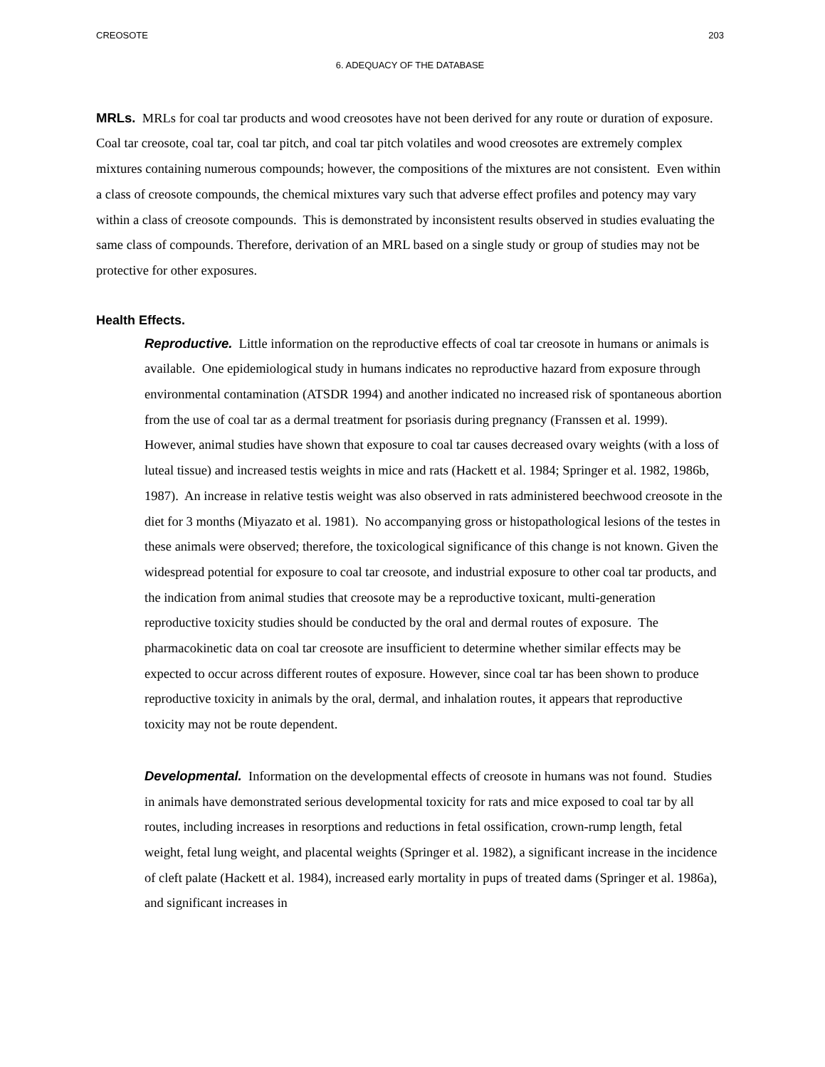CREOSOTE 203
6. ADEQUACY OF THE DATABASE
MRLs. MRLs for coal tar products and wood creosotes have not been derived for any route or duration of exposure. Coal tar creosote, coal tar, coal tar pitch, and coal tar pitch volatiles and wood creosotes are extremely complex mixtures containing numerous compounds; however, the compositions of the mixtures are not consistent. Even within a class of creosote compounds, the chemical mixtures vary such that adverse effect profiles and potency may vary within a class of creosote compounds. This is demonstrated by inconsistent results observed in studies evaluating the same class of compounds. Therefore, derivation of an MRL based on a single study or group of studies may not be protective for other exposures.
Health Effects.
Reproductive. Little information on the reproductive effects of coal tar creosote in humans or animals is available. One epidemiological study in humans indicates no reproductive hazard from exposure through environmental contamination (ATSDR 1994) and another indicated no increased risk of spontaneous abortion from the use of coal tar as a dermal treatment for psoriasis during pregnancy (Franssen et al. 1999). However, animal studies have shown that exposure to coal tar causes decreased ovary weights (with a loss of luteal tissue) and increased testis weights in mice and rats (Hackett et al. 1984; Springer et al. 1982, 1986b, 1987). An increase in relative testis weight was also observed in rats administered beechwood creosote in the diet for 3 months (Miyazato et al. 1981). No accompanying gross or histopathological lesions of the testes in these animals were observed; therefore, the toxicological significance of this change is not known. Given the widespread potential for exposure to coal tar creosote, and industrial exposure to other coal tar products, and the indication from animal studies that creosote may be a reproductive toxicant, multi-generation reproductive toxicity studies should be conducted by the oral and dermal routes of exposure. The pharmacokinetic data on coal tar creosote are insufficient to determine whether similar effects may be expected to occur across different routes of exposure. However, since coal tar has been shown to produce reproductive toxicity in animals by the oral, dermal, and inhalation routes, it appears that reproductive toxicity may not be route dependent.
Developmental. Information on the developmental effects of creosote in humans was not found. Studies in animals have demonstrated serious developmental toxicity for rats and mice exposed to coal tar by all routes, including increases in resorptions and reductions in fetal ossification, crown-rump length, fetal weight, fetal lung weight, and placental weights (Springer et al. 1982), a significant increase in the incidence of cleft palate (Hackett et al. 1984), increased early mortality in pups of treated dams (Springer et al. 1986a), and significant increases in